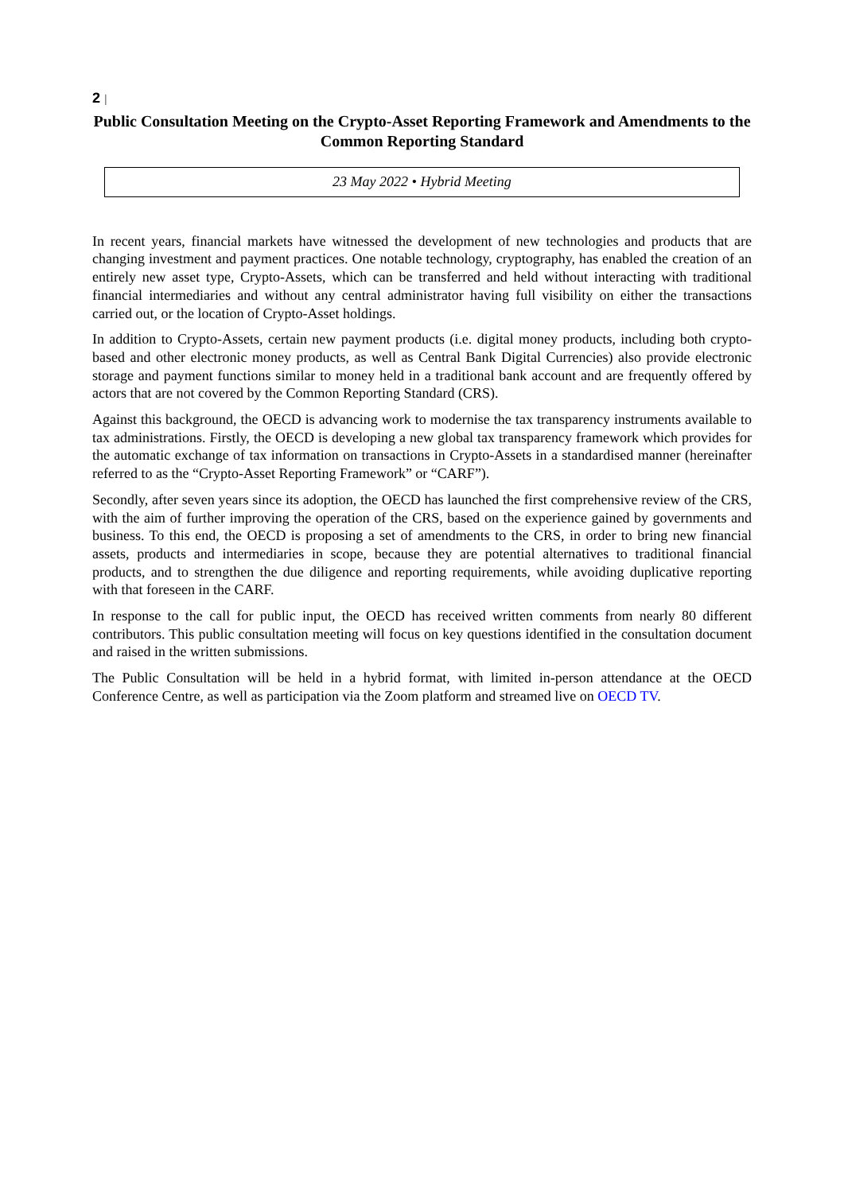2 |
Public Consultation Meeting on the Crypto-Asset Reporting Framework and Amendments to the Common Reporting Standard
23 May 2022 • Hybrid Meeting
In recent years, financial markets have witnessed the development of new technologies and products that are changing investment and payment practices. One notable technology, cryptography, has enabled the creation of an entirely new asset type, Crypto-Assets, which can be transferred and held without interacting with traditional financial intermediaries and without any central administrator having full visibility on either the transactions carried out, or the location of Crypto-Asset holdings.
In addition to Crypto-Assets, certain new payment products (i.e. digital money products, including both crypto-based and other electronic money products, as well as Central Bank Digital Currencies) also provide electronic storage and payment functions similar to money held in a traditional bank account and are frequently offered by actors that are not covered by the Common Reporting Standard (CRS).
Against this background, the OECD is advancing work to modernise the tax transparency instruments available to tax administrations. Firstly, the OECD is developing a new global tax transparency framework which provides for the automatic exchange of tax information on transactions in Crypto-Assets in a standardised manner (hereinafter referred to as the “Crypto-Asset Reporting Framework” or “CARF”).
Secondly, after seven years since its adoption, the OECD has launched the first comprehensive review of the CRS, with the aim of further improving the operation of the CRS, based on the experience gained by governments and business. To this end, the OECD is proposing a set of amendments to the CRS, in order to bring new financial assets, products and intermediaries in scope, because they are potential alternatives to traditional financial products, and to strengthen the due diligence and reporting requirements, while avoiding duplicative reporting with that foreseen in the CARF.
In response to the call for public input, the OECD has received written comments from nearly 80 different contributors. This public consultation meeting will focus on key questions identified in the consultation document and raised in the written submissions.
The Public Consultation will be held in a hybrid format, with limited in-person attendance at the OECD Conference Centre, as well as participation via the Zoom platform and streamed live on OECD TV.